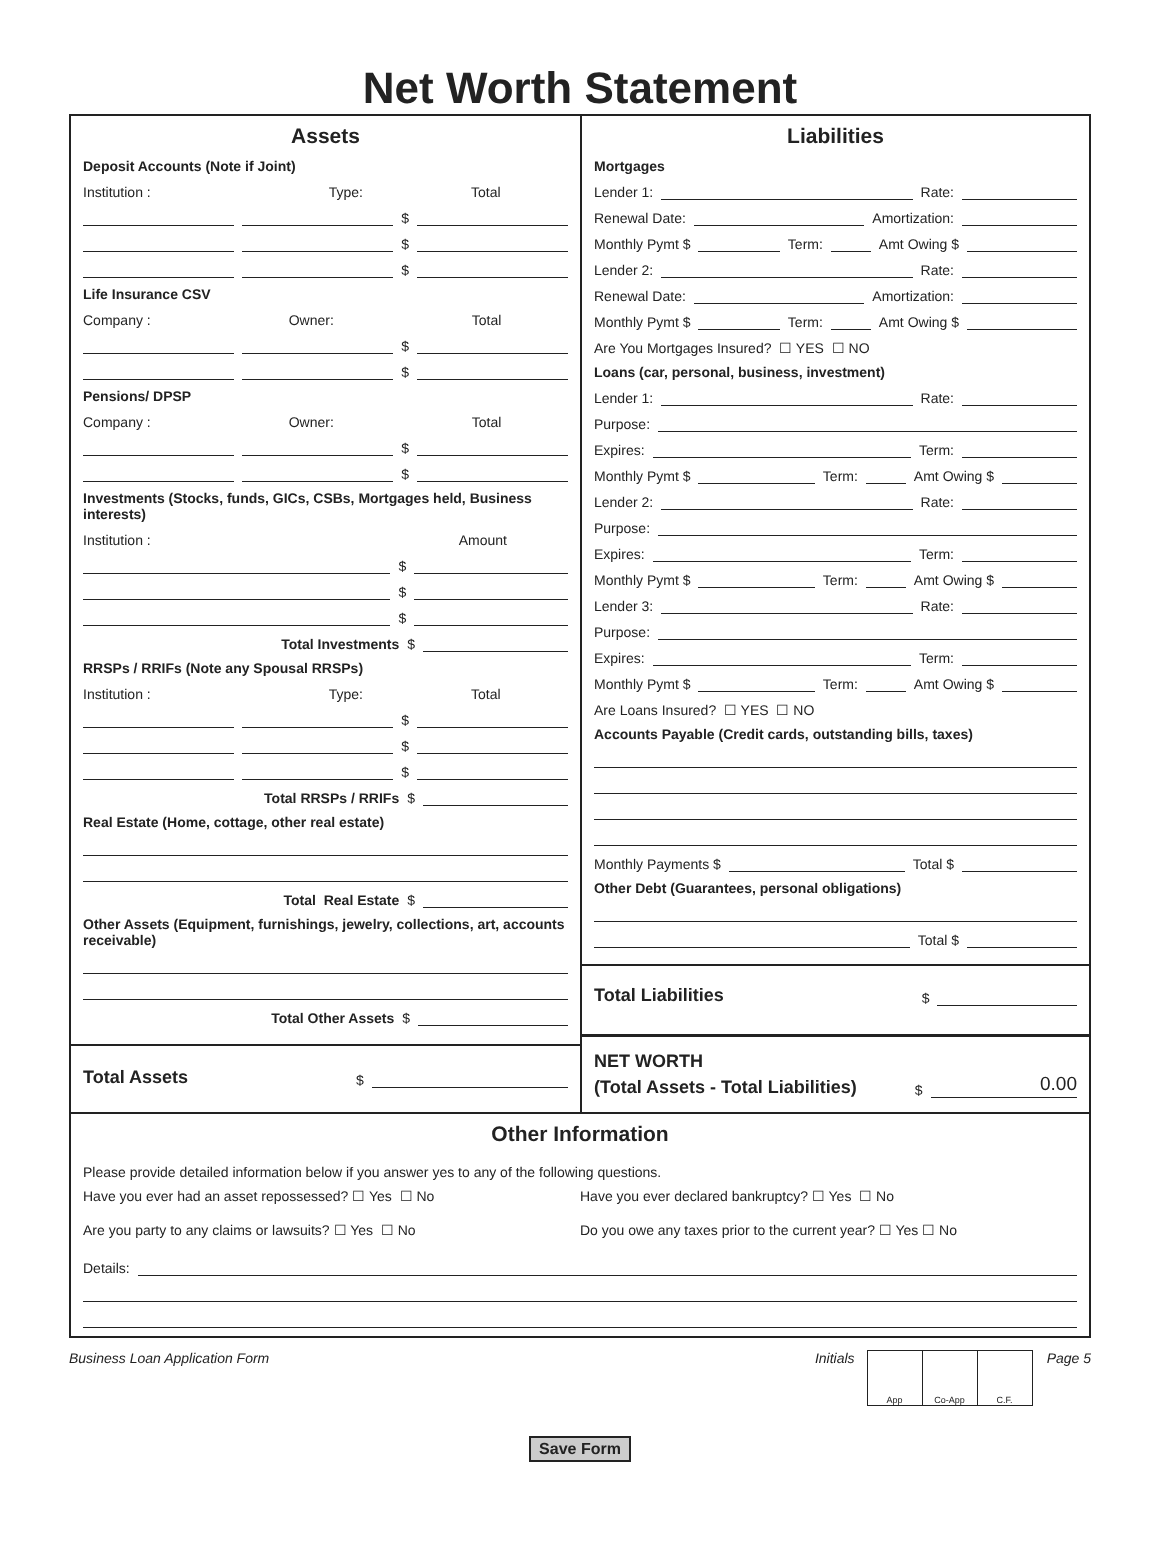Net Worth Statement
Assets
Deposit Accounts (Note if Joint)
Institution : Type: Total
$
$
$
Life Insurance CSV
Company : Owner: Total
$
$
Pensions/ DPSP
Company : Owner: Total
$
$
Investments (Stocks, funds, GICs, CSBs, Mortgages held, Business interests)
Institution : Amount
$
$
$
Total Investments $
RRSPs / RRIFs (Note any Spousal RRSPs)
Institution : Type: Total
$
$
$
Total RRSPs / RRIFs $
Real Estate (Home, cottage, other real estate)
Total Real Estate $
Other Assets (Equipment, furnishings, jewelry, collections, art, accounts receivable)
Total Other Assets $
Total Assets $
Liabilities
Mortgages
Lender 1: Rate:
Renewal Date: Amortization:
Monthly Pymt $ Term: Amt Owing $
Lender 2: Rate:
Renewal Date: Amortization:
Monthly Pymt $ Term: Amt Owing $
Are You Mortgages Insured? ☐ YES ☐ NO
Loans (car, personal, business, investment)
Lender 1: Rate:
Purpose:
Expires: Term:
Monthly Pymt $ Term: Amt Owing $
Lender 2: Rate:
Purpose:
Expires: Term:
Monthly Pymt $ Term: Amt Owing $
Lender 3: Rate:
Purpose:
Expires: Term:
Monthly Pymt $ Term: Amt Owing $
Are Loans Insured? ☐ YES ☐ NO
Accounts Payable (Credit cards, outstanding bills, taxes)
Monthly Payments $ Total $
Other Debt (Guarantees, personal obligations)
Total $
Total Liabilities $
NET WORTH
(Total Assets - Total Liabilities) $ 0.00
Other Information
Please provide detailed information below if you answer yes to any of the following questions.
Have you ever had an asset repossessed? ☐ Yes ☐ No
Have you ever declared bankruptcy? ☐ Yes ☐ No
Are you party to any claims or lawsuits? ☐ Yes ☐ No
Do you owe any taxes prior to the current year? ☐ Yes ☐ No
Details:
Business Loan Application Form Initials
App Co-App C.F.
Page 5
Save Form